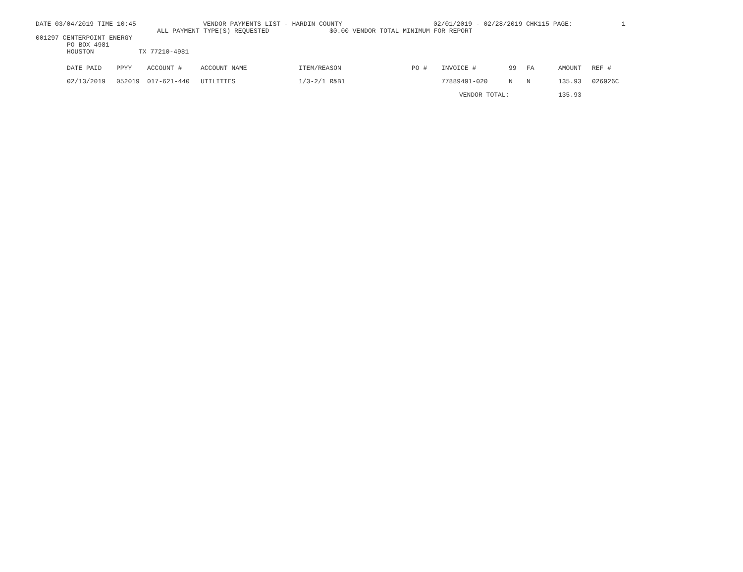DATE 03/04/2019 TIME 10:45 VENDOR PAYMENTS LIST - HARDIN COUNTY 02/01/2019 - 02/28/2019 CHK115 PAGE: 1
ALL PAYMENT TYPE(S) REQUESTED $0.00 VENDOR TOTAL MINIMUM FOR REPORT
001297 CENTERPOINT ENERGY
PO BOX 4981
HOUSTON TX 77210-4981
| DATE PAID | PPYY | ACCOUNT # | ACCOUNT NAME | ITEM/REASON | PO # | INVOICE # | 99 | FA | AMOUNT | REF # |
| --- | --- | --- | --- | --- | --- | --- | --- | --- | --- | --- |
| 02/13/2019 | 052019 | 017-621-440 | UTILITIES | 1/3-2/1 R&B1 | | 77889491-020 | N | N | 135.93 | 026926C |
| | | | | | | VENDOR TOTAL: | | | 135.93 | |